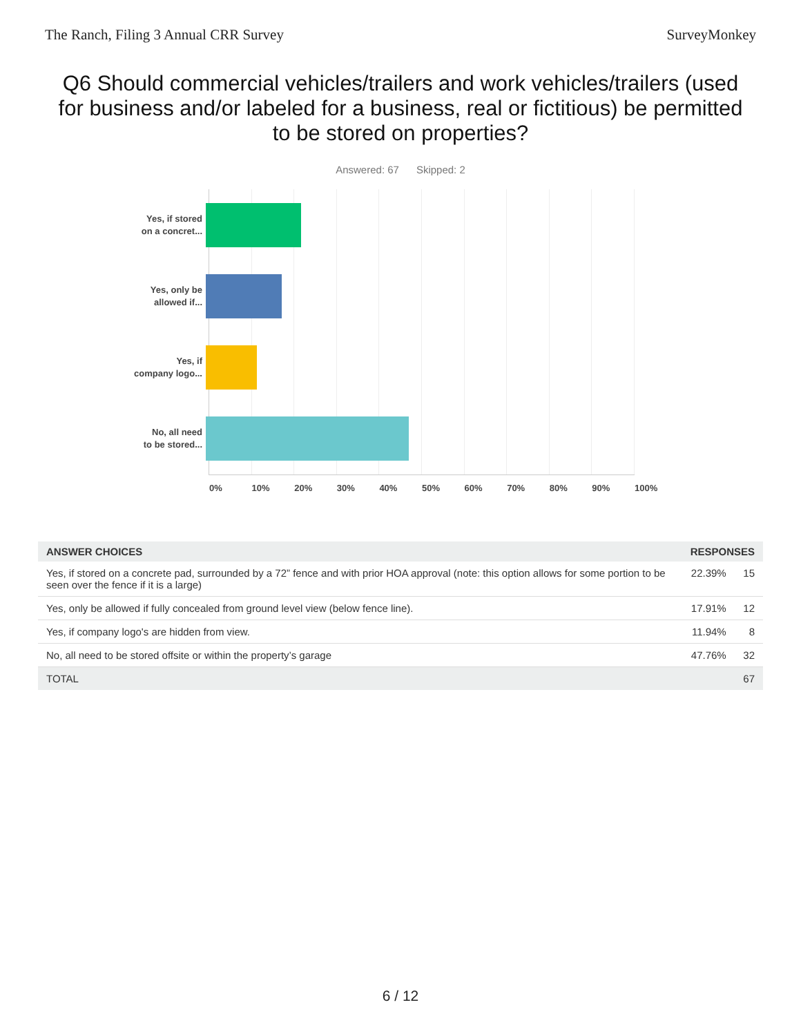The Ranch, Filing 3 Annual CRR Survey SurveyMonkey
Q6 Should commercial vehicles/trailers and work vehicles/trailers (used for business and/or labeled for a business, real or fictitious) be permitted to be stored on properties?
Answered: 67 Skipped: 2
Yes, if stored
on a concret...
Yes, only be
allowed if...
Yes, if
company logo...
No, all need
to be stored...
0% 10% 20% 30% 40% 50% 60% 70% 80% 90% 100%
| ANSWER CHOICES | RESPONSES | |
| --- | --- | --- |
| Yes, if stored on a concrete pad, surrounded by a 72” fence and with prior HOA approval (note: this option allows for some portion to be seen over the fence if it is a large) | 22.39% | 15 |
| Yes, only be allowed if fully concealed from ground level view (below fence line). | 17.91% | 12 |
| Yes, if company logo's are hidden from view. | 11.94% | 8 |
| No, all need to be stored offsite or within the property’s garage | 47.76% | 32 |
| TOTAL | | 67 |
6 / 12